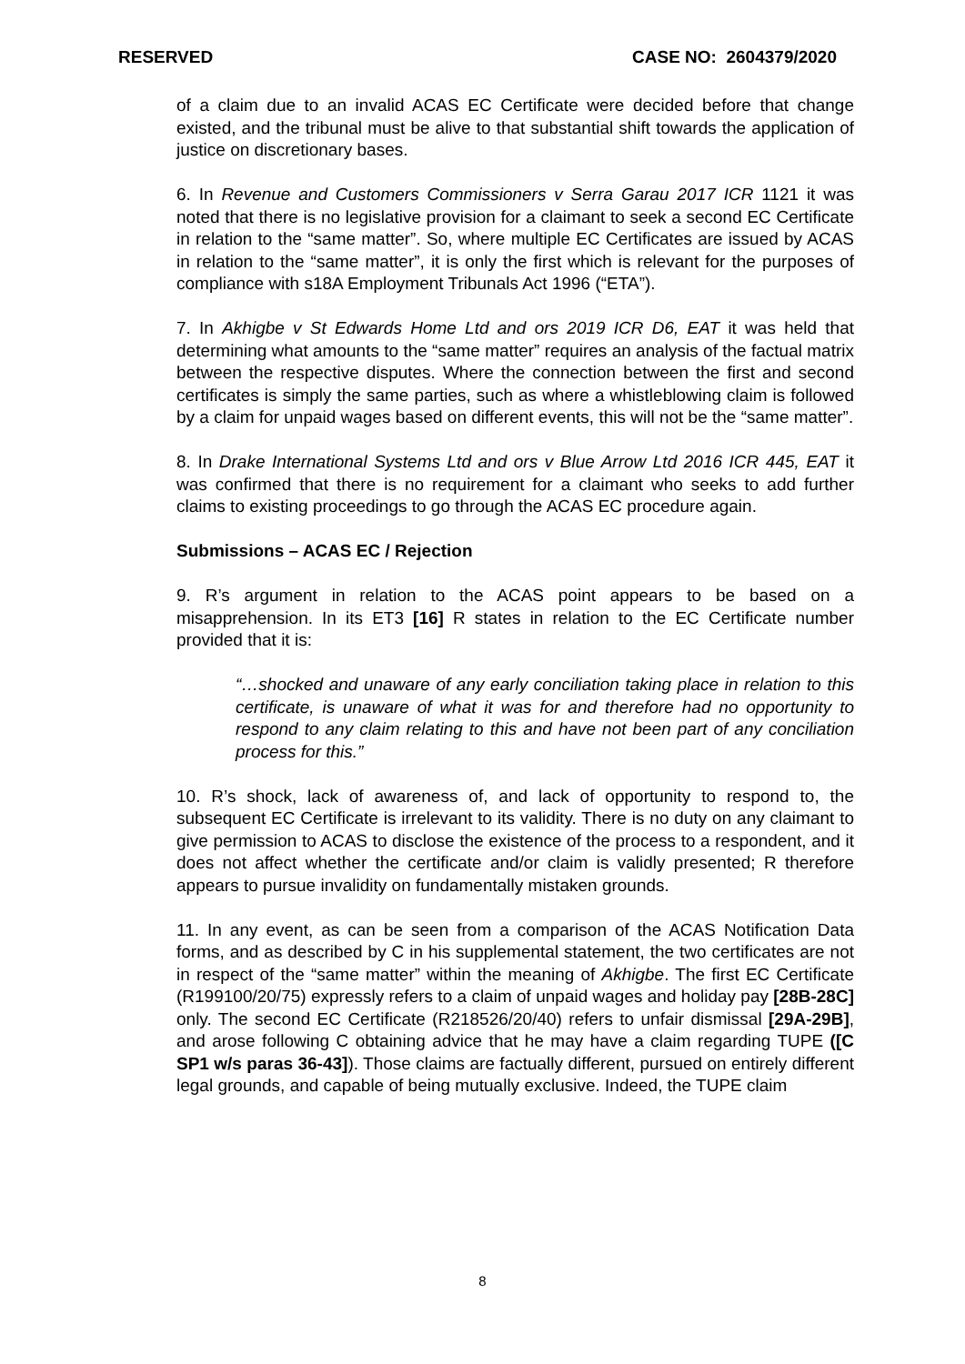RESERVED CASE NO: 2604379/2020
of a claim due to an invalid ACAS EC Certificate were decided before that change existed, and the tribunal must be alive to that substantial shift towards the application of justice on discretionary bases.
6. In Revenue and Customers Commissioners v Serra Garau 2017 ICR 1121 it was noted that there is no legislative provision for a claimant to seek a second EC Certificate in relation to the “same matter”. So, where multiple EC Certificates are issued by ACAS in relation to the “same matter”, it is only the first which is relevant for the purposes of compliance with s18A Employment Tribunals Act 1996 (“ETA”).
7. In Akhigbe v St Edwards Home Ltd and ors 2019 ICR D6, EAT it was held that determining what amounts to the “same matter” requires an analysis of the factual matrix between the respective disputes. Where the connection between the first and second certificates is simply the same parties, such as where a whistleblowing claim is followed by a claim for unpaid wages based on different events, this will not be the “same matter”.
8. In Drake International Systems Ltd and ors v Blue Arrow Ltd 2016 ICR 445, EAT it was confirmed that there is no requirement for a claimant who seeks to add further claims to existing proceedings to go through the ACAS EC procedure again.
Submissions – ACAS EC / Rejection
9. R’s argument in relation to the ACAS point appears to be based on a misapprehension. In its ET3 [16] R states in relation to the EC Certificate number provided that it is:
“…shocked and unaware of any early conciliation taking place in relation to this certificate, is unaware of what it was for and therefore had no opportunity to respond to any claim relating to this and have not been part of any conciliation process for this.”
10. R’s shock, lack of awareness of, and lack of opportunity to respond to, the subsequent EC Certificate is irrelevant to its validity. There is no duty on any claimant to give permission to ACAS to disclose the existence of the process to a respondent, and it does not affect whether the certificate and/or claim is validly presented; R therefore appears to pursue invalidity on fundamentally mistaken grounds.
11. In any event, as can be seen from a comparison of the ACAS Notification Data forms, and as described by C in his supplemental statement, the two certificates are not in respect of the “same matter” within the meaning of Akhigbe. The first EC Certificate (R199100/20/75) expressly refers to a claim of unpaid wages and holiday pay [28B-28C] only. The second EC Certificate (R218526/20/40) refers to unfair dismissal [29A-29B], and arose following C obtaining advice that he may have a claim regarding TUPE ([C SP1 w/s paras 36-43]). Those claims are factually different, pursued on entirely different legal grounds, and capable of being mutually exclusive. Indeed, the TUPE claim
8